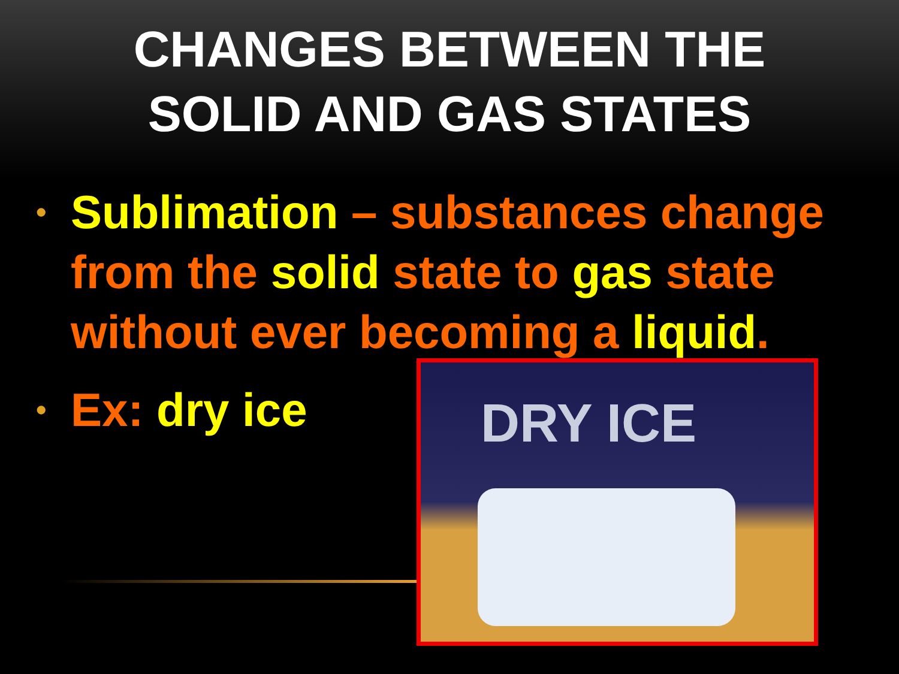CHANGES BETWEEN THE
SOLID AND GAS STATES
• Sublimation – substances change from the solid state to gas state without ever becoming a liquid.
• Ex: dry ice
DRY ICE